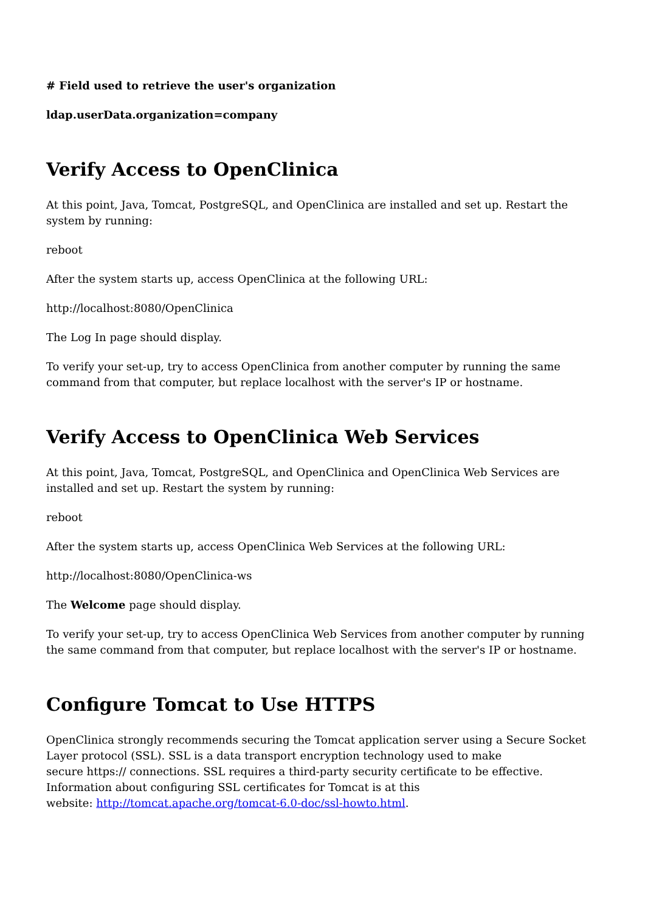# Field used to retrieve the user's organization
ldap.userData.organization=company
Verify Access to OpenClinica
At this point, Java, Tomcat, PostgreSQL, and OpenClinica are installed and set up. Restart the system by running:
reboot
After the system starts up, access OpenClinica at the following URL:
http://localhost:8080/OpenClinica
The Log In page should display.
To verify your set-up, try to access OpenClinica from another computer by running the same command from that computer, but replace localhost with the server's IP or hostname.
Verify Access to OpenClinica Web Services
At this point, Java, Tomcat, PostgreSQL, and OpenClinica and OpenClinica Web Services are installed and set up. Restart the system by running:
reboot
After the system starts up, access OpenClinica Web Services at the following URL:
http://localhost:8080/OpenClinica-ws
The Welcome page should display.
To verify your set-up, try to access OpenClinica Web Services from another computer by running the same command from that computer, but replace localhost with the server's IP or hostname.
Configure Tomcat to Use HTTPS
OpenClinica strongly recommends securing the Tomcat application server using a Secure Socket Layer protocol (SSL). SSL is a data transport encryption technology used to make
secure https:// connections. SSL requires a third-party security certificate to be effective.
Information about configuring SSL certificates for Tomcat is at this
website: http://tomcat.apache.org/tomcat-6.0-doc/ssl-howto.html.